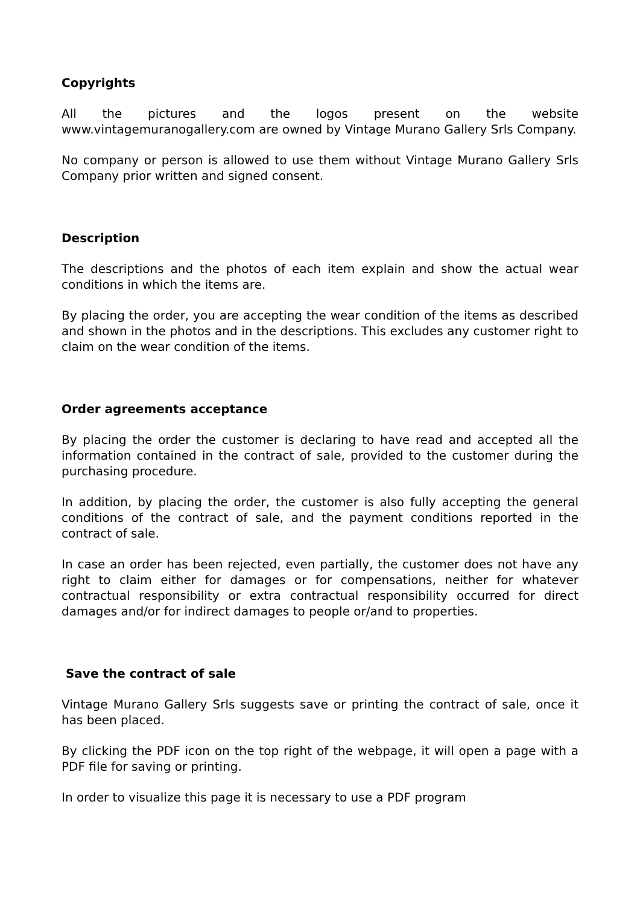Copyrights
All the pictures and the logos present on the website www.vintagemuranogallery.com are owned by Vintage Murano Gallery Srls Company.
No company or person is allowed to use them without Vintage Murano Gallery Srls Company prior written and signed consent.
Description
The descriptions and the photos of each item explain and show the actual wear conditions in which the items are.
By placing the order, you are accepting the wear condition of the items as described and shown in the photos and in the descriptions. This excludes any customer right to claim on the wear condition of the items.
Order agreements acceptance
By placing the order the customer is declaring to have read and accepted all the information contained in the contract of sale, provided to the customer during the purchasing procedure.
In addition, by placing the order, the customer is also fully accepting the general conditions of the contract of sale, and the payment conditions reported in the contract of sale.
In case an order has been rejected, even partially, the customer does not have any right to claim either for damages or for compensations, neither for whatever contractual responsibility or extra contractual responsibility occurred for direct damages and/or for indirect damages to people or/and to properties.
Save the contract of sale
Vintage Murano Gallery Srls suggests save or printing the contract of sale, once it has been placed.
By clicking the PDF icon on the top right of the webpage, it will open a page with a PDF file for saving or printing.
In order to visualize this page it is necessary to use a PDF program